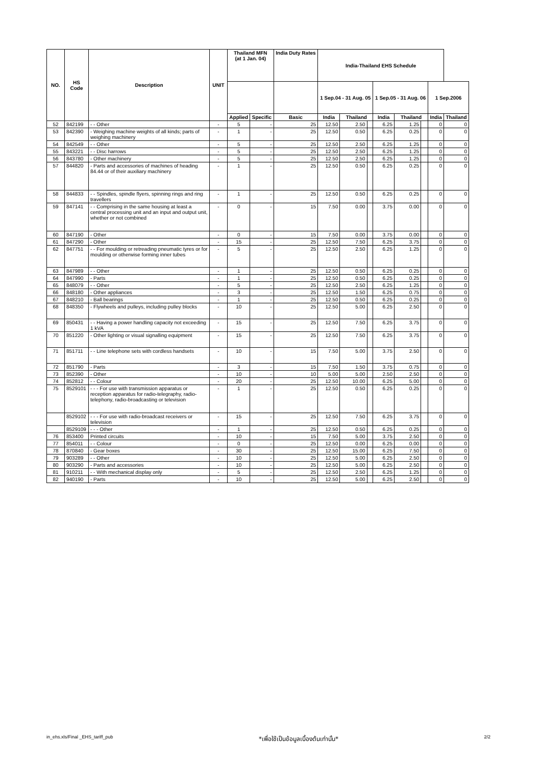| NO. | HS Code | Description | UNIT | Thailand MFN (at 1 Jan. 04) | | India Duty Rates | India-Thailand EHS Schedule | | | | | | | |
| --- | --- | --- | --- | --- | --- | --- | --- | --- | --- | --- | --- | --- | --- | --- |
| | | | | | | | 1 Sep.04 - 31 Aug. 05 | | | 1 Sep.05 - 31 Aug. 06 | | | 1 Sep.2006 | |
| | | | | Applied | Specific | Basic | India | Thailand | | India | Thailand | | India | Thailand |
| 52 | 842199 | - - Other | - | 5 | - | 25 | 12.50 | 2.50 | | 6.25 | 1.25 | | 0 | 0 |
| 53 | 842390 | - Weighing machine weights of all kinds; parts of weighing machinery | - | 1 | - | 25 | 12.50 | 0.50 | | 6.25 | 0.25 | | 0 | 0 |
| 54 | 842549 | - - Other | - | 5 | - | 25 | 12.50 | 2.50 | | 6.25 | 1.25 | | 0 | 0 |
| 55 | 843221 | - - Disc harrows | - | 5 | - | 25 | 12.50 | 2.50 | | 6.25 | 1.25 | | 0 | 0 |
| 56 | 843780 | - Other machinery | - | 5 | - | 25 | 12.50 | 2.50 | | 6.25 | 1.25 | | 0 | 0 |
| 57 | 844820 | - Parts and accessories of machines of heading 84.44 or of their auxiliary machinery | - | 1 | - | 25 | 12.50 | 0.50 | | 6.25 | 0.25 | | 0 | 0 |
| 58 | 844833 | - - Spindles, spindle flyers, spinning rings and ring travellers | - | 1 | - | 25 | 12.50 | 0.50 | | 6.25 | 0.25 | | 0 | 0 |
| 59 | 847141 | - - Comprising in the same housing at least a central processing unit and an input and output unit, whether or not combined | - | 0 | - | 15 | 7.50 | 0.00 | | 3.75 | 0.00 | | 0 | 0 |
| 60 | 847190 | - Other | - | 0 | - | 15 | 7.50 | 0.00 | | 3.75 | 0.00 | | 0 | 0 |
| 61 | 847290 | - Other | - | 15 | - | 25 | 12.50 | 7.50 | | 6.25 | 3.75 | | 0 | 0 |
| 62 | 847751 | - - For moulding or retreading pneumatic tyres or for moulding or otherwise forming inner tubes | - | 5 | - | 25 | 12.50 | 2.50 | | 6.25 | 1.25 | | 0 | 0 |
| 63 | 847989 | - - Other | - | 1 | - | 25 | 12.50 | 0.50 | | 6.25 | 0.25 | | 0 | 0 |
| 64 | 847990 | - Parts | - | 1 | - | 25 | 12.50 | 0.50 | | 6.25 | 0.25 | | 0 | 0 |
| 65 | 848079 | - - Other | - | 5 | - | 25 | 12.50 | 2.50 | | 6.25 | 1.25 | | 0 | 0 |
| 66 | 848180 | - Other appliances | - | 3 | - | 25 | 12.50 | 1.50 | | 6.25 | 0.75 | | 0 | 0 |
| 67 | 848210 | - Ball bearings | - | 1 | - | 25 | 12.50 | 0.50 | | 6.25 | 0.25 | | 0 | 0 |
| 68 | 848350 | - Flywheels and pulleys, including pulley blocks | - | 10 | - | 25 | 12.50 | 5.00 | | 6.25 | 2.50 | | 0 | 0 |
| 69 | 850431 | - - Having a power handling capacity not exceeding 1 kVA | - | 15 | - | 25 | 12.50 | 7.50 | | 6.25 | 3.75 | | 0 | 0 |
| 70 | 851220 | - Other lighting or visual signalling equipment | - | 15 | - | 25 | 12.50 | 7.50 | | 6.25 | 3.75 | | 0 | 0 |
| 71 | 851711 | - - Line telephone sets with cordless handsets | - | 10 | - | 15 | 7.50 | 5.00 | | 3.75 | 2.50 | | 0 | 0 |
| 72 | 851790 | - Parts | - | 3 | - | 15 | 7.50 | 1.50 | | 3.75 | 0.75 | | 0 | 0 |
| 73 | 852390 | - Other | - | 10 | - | 10 | 5.00 | 5.00 | | 2.50 | 2.50 | | 0 | 0 |
| 74 | 852812 | - - Colour | - | 20 | - | 25 | 12.50 | 10.00 | | 6.25 | 5.00 | | 0 | 0 |
| 75 | 8529101 | - - - For use with transmission apparatus or reception apparatus for radio-telegraphy, radio-telephony, radio-broadcasting or television | - | 1 | - | 25 | 12.50 | 0.50 | | 6.25 | 0.25 | | 0 | 0 |
| | 8529102 | - - - For use with radio-broadcast receivers or television | - | 15 | - | 25 | 12.50 | 7.50 | | 6.25 | 3.75 | | 0 | 0 |
| | 8529109 | - - - Other | - | 1 | - | 25 | 12.50 | 0.50 | | 6.25 | 0.25 | | 0 | 0 |
| 76 | 853400 | Printed circuits | - | 10 | - | 15 | 7.50 | 5.00 | | 3.75 | 2.50 | | 0 | 0 |
| 77 | 854011 | - - Colour | - | 0 | - | 25 | 12.50 | 0.00 | | 6.25 | 0.00 | | 0 | 0 |
| 78 | 870840 | - Gear boxes | - | 30 | - | 25 | 12.50 | 15.00 | | 6.25 | 7.50 | | 0 | 0 |
| 79 | 903289 | - - Other | - | 10 | - | 25 | 12.50 | 5.00 | | 6.25 | 2.50 | | 0 | 0 |
| 80 | 903290 | - Parts and accessories | - | 10 | - | 25 | 12.50 | 5.00 | | 6.25 | 2.50 | | 0 | 0 |
| 81 | 910211 | - - With mechanical display only | - | 5 | - | 25 | 12.50 | 2.50 | | 6.25 | 1.25 | | 0 | 0 |
| 82 | 940190 | - Parts | - | 10 | - | 25 | 12.50 | 5.00 | | 6.25 | 2.50 | | 0 | 0 |
in_ehs.xls/Final _EHS_tariff_pub *เพื่อใช้เป็นข้อมูลเบื้องต้นเท่านั้น* 2/2